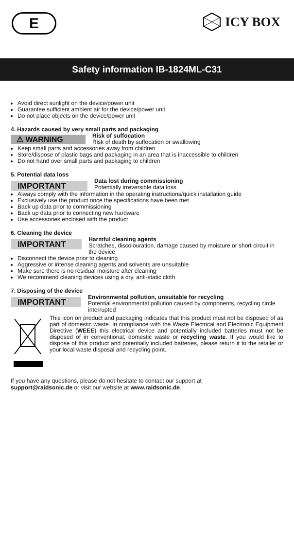E ICY BOX
Safety information IB-1824ML-C31
Avoid direct sunlight on the device/power unit
Guarantee sufficient ambient air for the device/power unit
Do not place objects on the device/power unit
4. Hazards caused by very small parts and packaging
⚠ WARNING
Risk of suffocation
Risk of death by suffocation or swallowing
Keep small parts and accessories away from children
Store/dispose of plastic bags and packaging in an area that is inaccessible to children
Do not hand over small parts and packaging to children
5. Potential data loss
IMPORTANT
Data lost during commissioning
Potentially irreversible data loss
Always comply with the information in the operating instructions/quick installation guide
Exclusively use the product once the specifications have been met
Back up data prior to commissioning
Back up data prior to connecting new hardware
Use accessories enclosed with the product
6. Cleaning the device
IMPORTANT
Harmful cleaning agents
Scratches, discolouration, damage caused by moisture or short circuit in the device
Disconnect the device prior to cleaning
Aggressive or intense cleaning agents and solvents are unsuitable
Make sure there is no residual moisture after cleaning
We recommend cleaning devices using a dry, anti-static cloth
7. Disposing of the device
IMPORTANT
Environmental pollution, unsuitable for recycling
Potential environmental pollution caused by components, recycling circle interrupted
This icon on product and packaging indicates that this product must not be disposed of as part of domestic waste. In compliance with the Waste Electrical and Electronic Equipment Directive (WEEE) this electrical device and potentially included batteries must not be disposed of in conventional, domestic waste or recycling waste. If you would like to dispose of this product and potentially included batteries, please return it to the retailer or your local waste disposal and recycling point.
If you have any questions, please do not hesitate to contact our support at
support@raidsonic.de or visit our website at www.raidsonic.de.